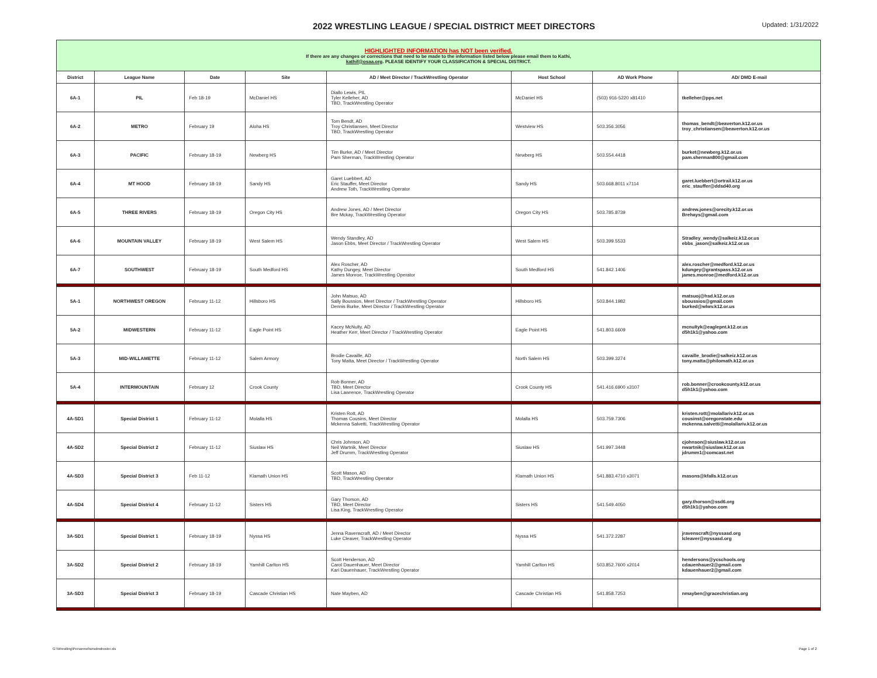2022 WRESTLING LEAGUE / SPECIAL DISTRICT MEET DIRECTORS
Updated: 1/31/2022
| HIGHLIGHTED INFORMATION has NOT been verified. If there are any changes or corrections that need to be made to the information listed below please email them to Kathi, kathif@osaa.org . PLEASE IDENTIFY YOUR CLASSIFICATION & SPECIAL DISTRICT. | | | | | | | |
| District | League Name | Date | Site | AD / Meet Director / TrackWrestling Operator | Host School | AD Work Phone | AD/ DMD E-mail |
| 6A-1 | PIL | Feb 18-19 | McDaniel HS | Diallo Lewis, PIL Tyler Kelleher, AD TBD, TrackWrestling Operator | McDaniel HS | (503) 916-5220 x81410 | tkelleher@pps.net |
| 6A-2 | METRO | February 19 | Aloha HS | Tom Bendt, AD Troy Christiansen, Meet Director TBD, TrackWrestling Operator | Westview HS | 503.356.3056 | thomas_bendt@beaverton.k12.or.us troy_christiansen@beaverton.k12.or.us |
| 6A-3 | PACIFIC | February 18-19 | Newberg HS | Tim Burke, AD / Meet Director Pam Sherman, TrackWrestling Operator | Newberg HS | 503.554.4418 | burket@newberg.k12.or.us pam.sherman800@gmail.com |
| 6A-4 | MT HOOD | February 18-19 | Sandy HS | Garet Luebbert, AD Eric Stauffer, Meet Director Andrew Toth, TrackWrestling Operator | Sandy HS | 503.668.8011 x7114 | garet.luebbert@ortrail.k12.or.us eric_stauffer@ddsd40.org |
| 6A-5 | THREE RIVERS | February 18-19 | Oregon City HS | Andrew Jones, AD / Meet Director Bre Mckay, TrackWrestling Operator | Oregon City HS | 503.785.8739 | andrew.jones@orecity.k12.or.us Brehays@gmail.com |
| 6A-6 | MOUNTAIN VALLEY | February 18-19 | West Salem HS | Wendy Standley, AD Jason Ebbs, Meet Director / TrackWrestling Operator | West Salem HS | 503.399.5533 | Stradley_wendy@salkeiz.k12.or.us ebbs_jason@salkeiz.k12.or.us |
| 6A-7 | SOUTHWEST | February 18-19 | South Medford HS | Alex Roscher, AD Kathy Dungey, Meet Director James Monroe, TrackWrestling Operator | South Medford HS | 541.842.1406 | alex.roscher@medford.k12.or.us kdungey@grantspass.k12.or.us james.monroe@medford.k12.or.us |
| 5A-1 | NORTHWEST OREGON | February 11-12 | Hillsboro HS | John Matsuo, AD Sally Boussios, Meet Director / TrackWrestling Operator Dennis Burke, Meet Director / TrackWrestling Operator | Hillsboro HS | 503.844.1982 | matsuoj@hsd.k12.or.us sboussios@gmail.com burked@wlwv.k12.or.us |
| 5A-2 | MIDWESTERN | February 11-12 | Eagle Point HS | Kacey McNulty, AD Heather Kerr, Meet Director / TrackWrestling Operator | Eagle Point HS | 541.803.6609 | mcnultyk@eaglepnt.k12.or.us d5h1k1@yahoo.com |
| 5A-3 | MID-WILLAMETTE | February 11-12 | Salem Armory | Brodie Cavaille, AD Tony Matta, Meet Director / TrackWrestling Operator | North Salem HS | 503.399.3274 | cavaille_brodie@salkeiz.k12.or.us tony.matta@philomath.k12.or.us |
| 5A-4 | INTERMOUNTAIN | February 12 | Crook County | Rob Bonner, AD TBD, Meet Director Lisa Lawrence, TrackWrestling Operator | Crook County HS | 541.416.6900 x3107 | rob.bonner@crookcounty.k12.or.us d5h1k1@yahoo.com |
| 4A-SD1 | Special District 1 | February 11-12 | Molalla HS | Kristen Rott, AD Thomas Cousins, Meet Director Mckenna Salvetti, TrackWrestling Operator | Molalla HS | 503.759.7306 | kristen.rott@molallariv.k12.or.us cousinst@oregonstate.edu mckenna.salvetti@molallariv.k12.or.us |
| 4A-SD2 | Special District 2 | February 11-12 | Siuslaw HS | Chris Johnson, AD Neil Wartnik, Meet Director Jeff Drumm, TrackWrestling Operator | Siuslaw HS | 541.997.3448 | cjohnson@siuslaw.k12.or.us nwartnik@siuslaw.k12.or.us jdrumm1@comcast.net |
| 4A-SD3 | Special District 3 | Feb 11-12 | Klamath Union HS | Scott Mason, AD TBD, TrackWrestling Operator | Klamath Union HS | 541.883.4710 x3071 | masons@kfalls.k12.or.us |
| 4A-SD4 | Special District 4 | February 11-12 | Sisters HS | Gary Thorson, AD TBD, Meet Director Lisa King, TrackWrestling Operator | Sisters HS | 541.549.4050 | gary.thorson@ssd6.org d5h1k1@yahoo.com |
| 3A-SD1 | Special District 1 | February 18-19 | Nyssa HS | Jenna Ravenscraft, AD / Meet Director Luke Cleaver, TrackWrestling Operator | Nyssa HS | 541.372.2287 | jravenscraft@nyssasd.org lcleaver@nyssasd.org |
| 3A-SD2 | Special District 2 | February 18-19 | Yamhill Carlton HS | Scott Henderson, AD Carol Dauenhauer, Meet Director Kari Dauenhauer, TrackWrestling Operator | Yamhill Carlton HS | 503.852.7600 x2014 | hendersons@ycschools.org cdauenhauer2@gmail.com kdauenhauer2@gmail.com |
| 3A-SD3 | Special District 3 | February 18-19 | Cascade Christian HS | Nate Mayben, AD | Cascade Christian HS | 541.858.7253 | nmayben@gracechristian.org |
G:\Wrestling\Personnel\wrsdmdroster.xls Page 1 of 2